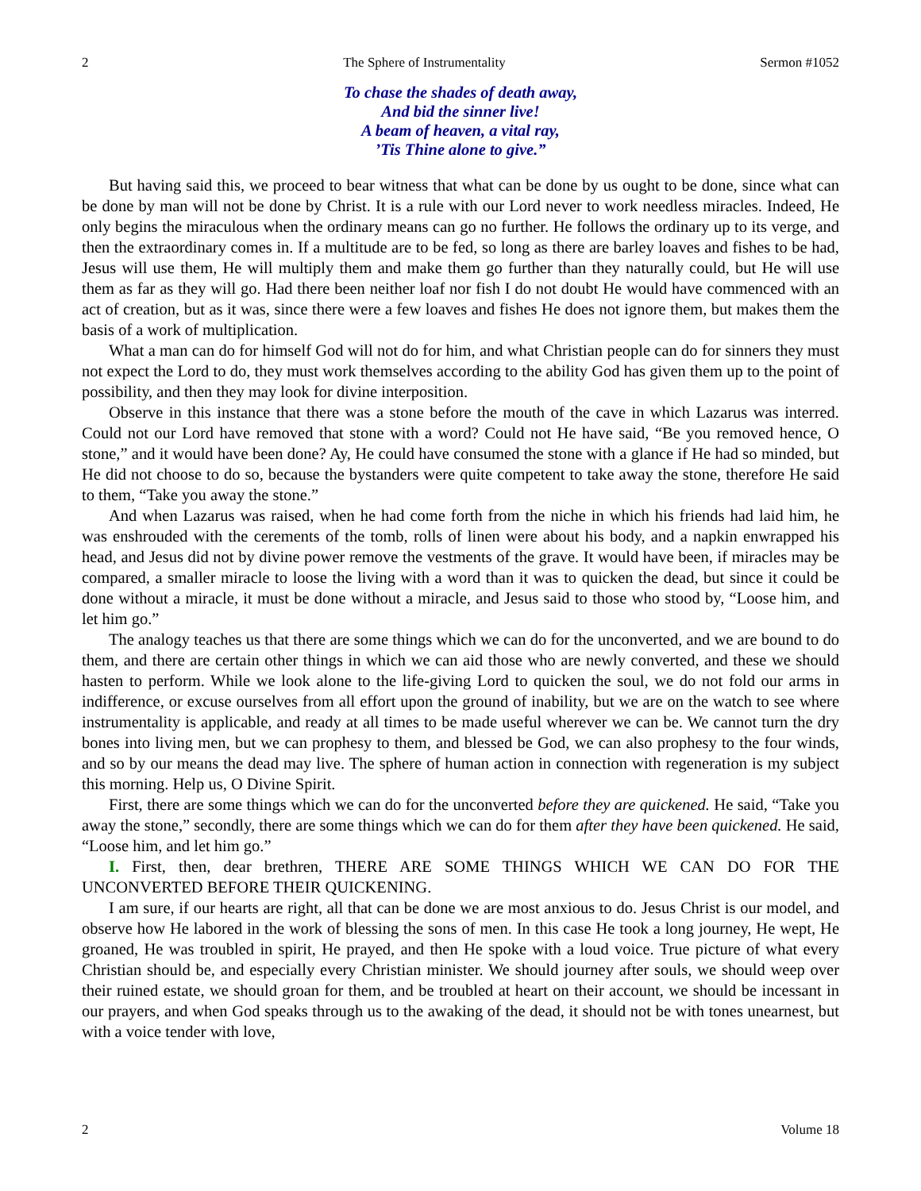2 The Sphere of Instrumentality Sermon #1052
To chase the shades of death away,
And bid the sinner live!
A beam of heaven, a vital ray,
’Tis Thine alone to give.”
But having said this, we proceed to bear witness that what can be done by us ought to be done, since what can be done by man will not be done by Christ. It is a rule with our Lord never to work needless miracles. Indeed, He only begins the miraculous when the ordinary means can go no further. He follows the ordinary up to its verge, and then the extraordinary comes in. If a multitude are to be fed, so long as there are barley loaves and fishes to be had, Jesus will use them, He will multiply them and make them go further than they naturally could, but He will use them as far as they will go. Had there been neither loaf nor fish I do not doubt He would have commenced with an act of creation, but as it was, since there were a few loaves and fishes He does not ignore them, but makes them the basis of a work of multiplication.
What a man can do for himself God will not do for him, and what Christian people can do for sinners they must not expect the Lord to do, they must work themselves according to the ability God has given them up to the point of possibility, and then they may look for divine interposition.
Observe in this instance that there was a stone before the mouth of the cave in which Lazarus was interred. Could not our Lord have removed that stone with a word? Could not He have said, “Be you removed hence, O stone,” and it would have been done? Ay, He could have consumed the stone with a glance if He had so minded, but He did not choose to do so, because the bystanders were quite competent to take away the stone, therefore He said to them, “Take you away the stone.”
And when Lazarus was raised, when he had come forth from the niche in which his friends had laid him, he was enshrouded with the cerements of the tomb, rolls of linen were about his body, and a napkin enwrapped his head, and Jesus did not by divine power remove the vestments of the grave. It would have been, if miracles may be compared, a smaller miracle to loose the living with a word than it was to quicken the dead, but since it could be done without a miracle, it must be done without a miracle, and Jesus said to those who stood by, “Loose him, and let him go.”
The analogy teaches us that there are some things which we can do for the unconverted, and we are bound to do them, and there are certain other things in which we can aid those who are newly converted, and these we should hasten to perform. While we look alone to the life-giving Lord to quicken the soul, we do not fold our arms in indifference, or excuse ourselves from all effort upon the ground of inability, but we are on the watch to see where instrumentality is applicable, and ready at all times to be made useful wherever we can be. We cannot turn the dry bones into living men, but we can prophesy to them, and blessed be God, we can also prophesy to the four winds, and so by our means the dead may live. The sphere of human action in connection with regeneration is my subject this morning. Help us, O Divine Spirit.
First, there are some things which we can do for the unconverted before they are quickened. He said, “Take you away the stone,” secondly, there are some things which we can do for them after they have been quickened. He said, “Loose him, and let him go.”
I. First, then, dear brethren, THERE ARE SOME THINGS WHICH WE CAN DO FOR THE UNCONVERTED BEFORE THEIR QUICKENING.
I am sure, if our hearts are right, all that can be done we are most anxious to do. Jesus Christ is our model, and observe how He labored in the work of blessing the sons of men. In this case He took a long journey, He wept, He groaned, He was troubled in spirit, He prayed, and then He spoke with a loud voice. True picture of what every Christian should be, and especially every Christian minister. We should journey after souls, we should weep over their ruined estate, we should groan for them, and be troubled at heart on their account, we should be incessant in our prayers, and when God speaks through us to the awaking of the dead, it should not be with tones unearnest, but with a voice tender with love,
2 Volume 18